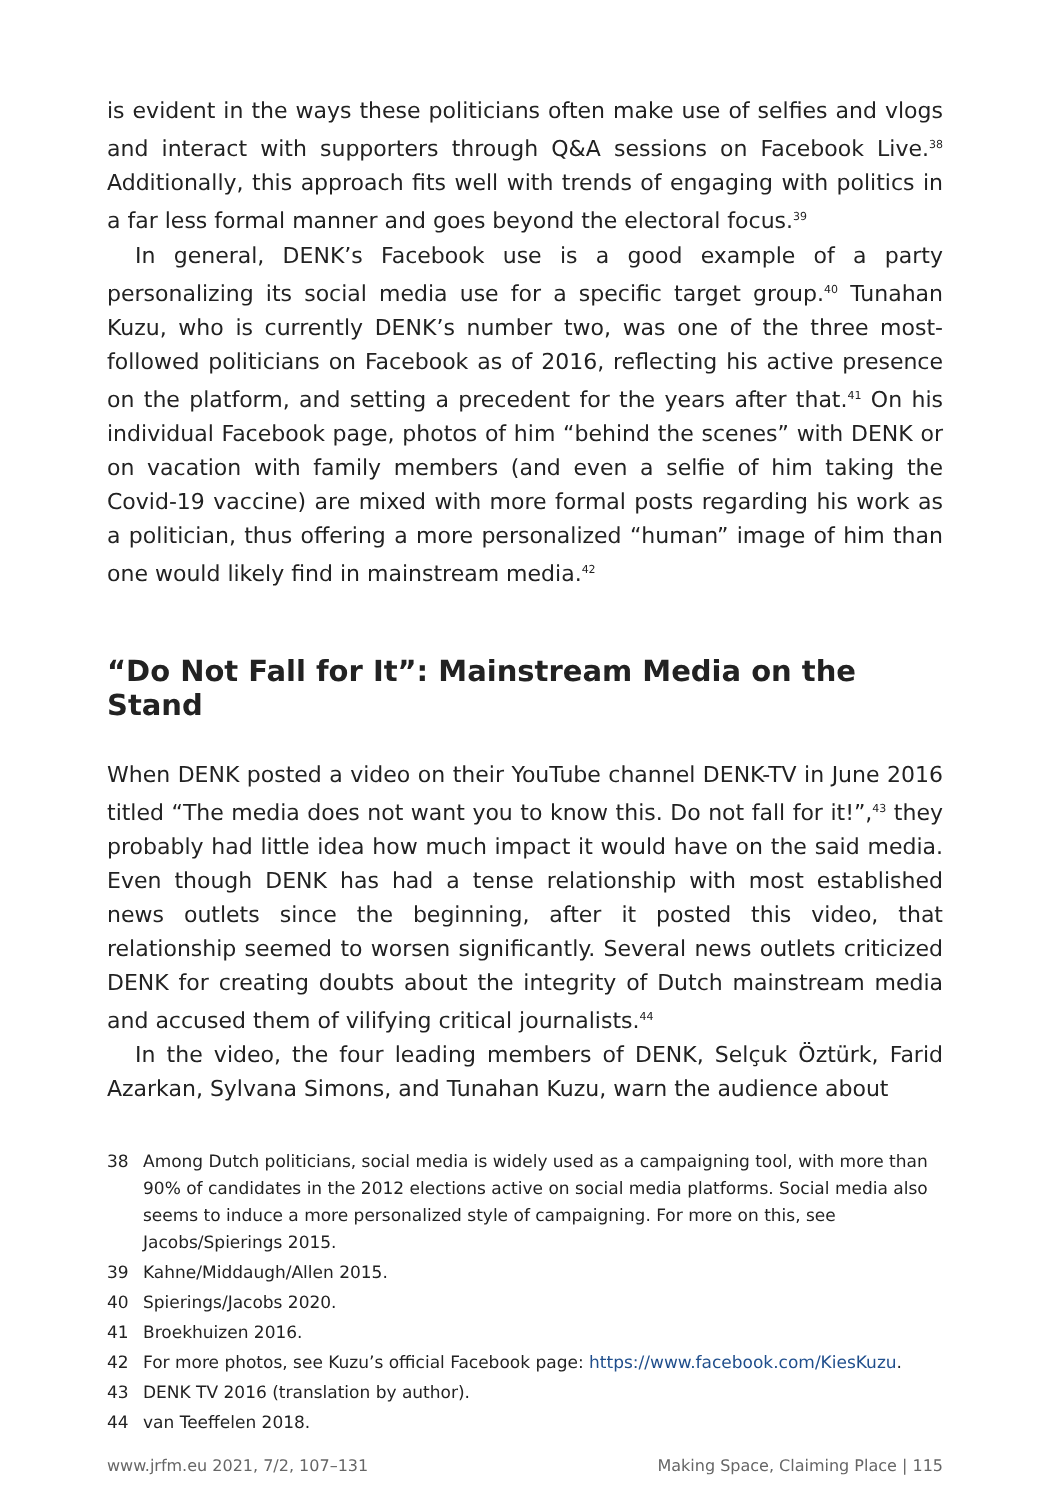is evident in the ways these politicians often make use of selfies and vlogs and interact with supporters through Q&A sessions on Facebook Live.<sup>38</sup> Additionally, this approach fits well with trends of engaging with politics in a far less formal manner and goes beyond the electoral focus.<sup>39</sup>
In general, DENK’s Facebook use is a good example of a party personalizing its social media use for a specific target group.<sup>40</sup> Tunahan Kuzu, who is currently DENK’s number two, was one of the three most-followed politicians on Facebook as of 2016, reflecting his active presence on the platform, and setting a precedent for the years after that.<sup>41</sup> On his individual Facebook page, photos of him “behind the scenes” with DENK or on vacation with family members (and even a selfie of him taking the Covid-19 vaccine) are mixed with more formal posts regarding his work as a politician, thus offering a more personalized “human” image of him than one would likely find in mainstream media.<sup>42</sup>
“Do Not Fall for It”: Mainstream Media on the Stand
When DENK posted a video on their YouTube channel DENK-TV in June 2016 titled “The media does not want you to know this. Do not fall for it!”,<sup>43</sup> they probably had little idea how much impact it would have on the said media. Even though DENK has had a tense relationship with most established news outlets since the beginning, after it posted this video, that relationship seemed to worsen significantly. Several news outlets criticized DENK for creating doubts about the integrity of Dutch mainstream media and accused them of vilifying critical journalists.<sup>44</sup>
In the video, the four leading members of DENK, Selçuk Öztürk, Farid Azarkan, Sylvana Simons, and Tunahan Kuzu, warn the audience about
38 Among Dutch politicians, social media is widely used as a campaigning tool, with more than 90% of candidates in the 2012 elections active on social media platforms. Social media also seems to induce a more personalized style of campaigning. For more on this, see Jacobs/Spierings 2015.
39 Kahne/Middaugh/Allen 2015.
40 Spierings/Jacobs 2020.
41 Broekhuizen 2016.
42 For more photos, see Kuzu’s official Facebook page: https://www.facebook.com/KiesKuzu.
43 DENK TV 2016 (translation by author).
44 van Teeffelen 2018.
www.jrfm.eu 2021, 7/2, 107–131 Making Space, Claiming Place | 115